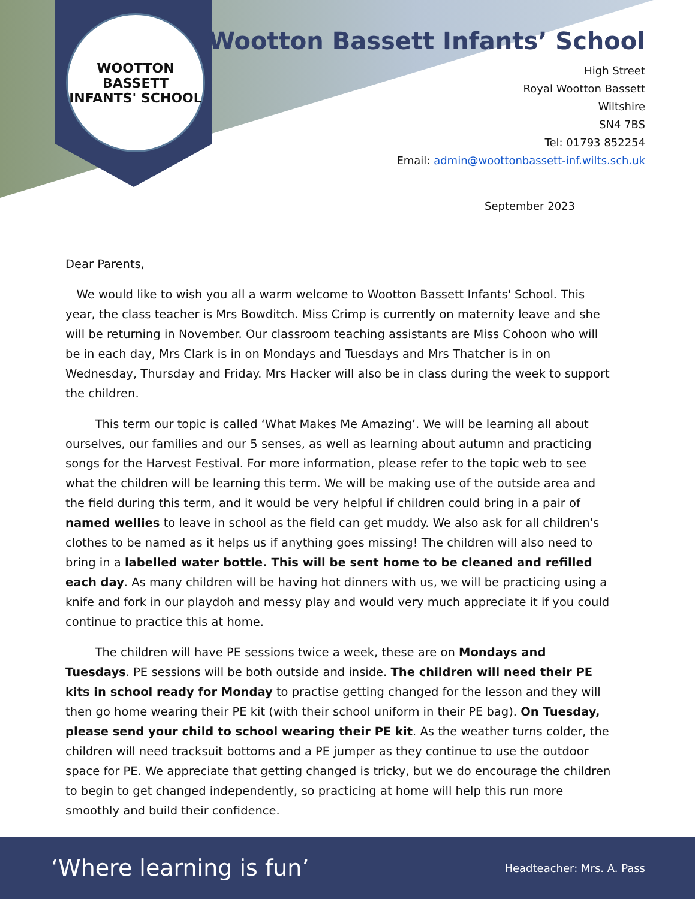WOOTTON BASSETT
INFANTS' SCHOOL
Wootton Bassett Infants’ School
High Street
Royal Wootton Bassett
Wiltshire
SN4 7BS
Tel: 01793 852254
Email: admin@woottonbassett-inf.wilts.sch.uk
September 2023
Dear Parents,
We would like to wish you all a warm welcome to Wootton Bassett Infants' School. This year, the class teacher is Mrs Bowditch. Miss Crimp is currently on maternity leave and she will be returning in November. Our classroom teaching assistants are Miss Cohoon who will be in each day, Mrs Clark is in on Mondays and Tuesdays and Mrs Thatcher is in on Wednesday, Thursday and Friday. Mrs Hacker will also be in class during the week to support the children.
This term our topic is called ‘What Makes Me Amazing’. We will be learning all about ourselves, our families and our 5 senses, as well as learning about autumn and practicing songs for the Harvest Festival. For more information, please refer to the topic web to see what the children will be learning this term. We will be making use of the outside area and the field during this term, and it would be very helpful if children could bring in a pair of named wellies to leave in school as the field can get muddy. We also ask for all children's clothes to be named as it helps us if anything goes missing! The children will also need to bring in a labelled water bottle. This will be sent home to be cleaned and refilled each day. As many children will be having hot dinners with us, we will be practicing using a knife and fork in our playdoh and messy play and would very much appreciate it if you could continue to practice this at home.
The children will have PE sessions twice a week, these are on Mondays and Tuesdays. PE sessions will be both outside and inside. The children will need their PE kits in school ready for Monday to practise getting changed for the lesson and they will then go home wearing their PE kit (with their school uniform in their PE bag). On Tuesday, please send your child to school wearing their PE kit. As the weather turns colder, the children will need tracksuit bottoms and a PE jumper as they continue to use the outdoor space for PE. We appreciate that getting changed is tricky, but we do encourage the children to begin to get changed independently, so practicing at home will help this run more smoothly and build their confidence.
‘Where learning is fun’ Headteacher: Mrs. A. Pass